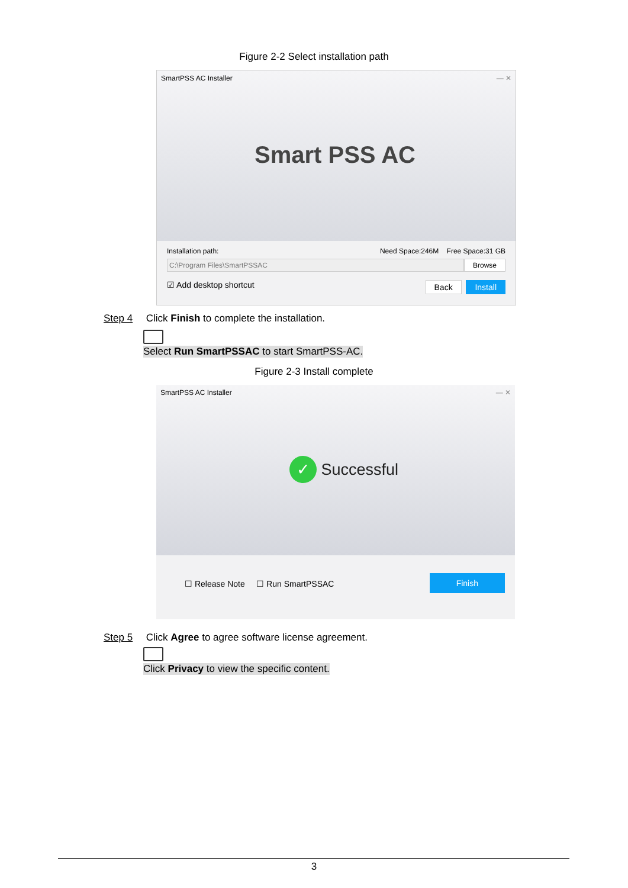Figure 2-2 Select installation path
SmartPSS AC Installer — ✕
Smart PSS AC
Installation path: Need Space:246M Free Space:31 GB
C:\Program Files\SmartPSSAC Browse
☑ Add desktop shortcut Back Install
Step 4 Click Finish to complete the installation.
Select Run SmartPSSAC to start SmartPSS-AC.
Figure 2-3 Install complete
SmartPSS AC Installer — ✕
✓ Successful
☐ Release Note ☐ Run SmartPSSAC Finish
Step 5 Click Agree to agree software license agreement.
Click Privacy to view the specific content.
3